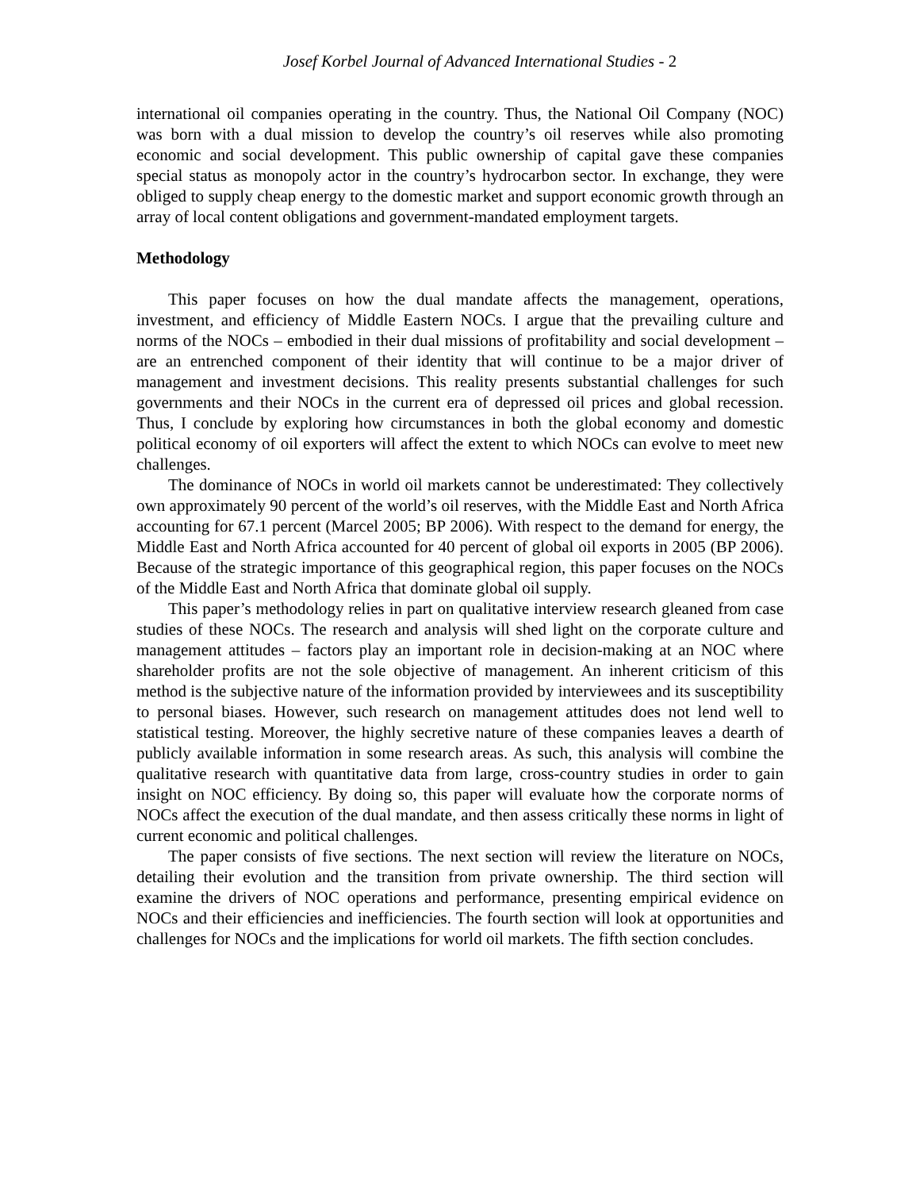Josef Korbel Journal of Advanced International Studies - 2
international oil companies operating in the country. Thus, the National Oil Company (NOC) was born with a dual mission to develop the country’s oil reserves while also promoting economic and social development. This public ownership of capital gave these companies special status as monopoly actor in the country’s hydrocarbon sector. In exchange, they were obliged to supply cheap energy to the domestic market and support economic growth through an array of local content obligations and government-mandated employment targets.
Methodology
This paper focuses on how the dual mandate affects the management, operations, investment, and efficiency of Middle Eastern NOCs. I argue that the prevailing culture and norms of the NOCs – embodied in their dual missions of profitability and social development – are an entrenched component of their identity that will continue to be a major driver of management and investment decisions. This reality presents substantial challenges for such governments and their NOCs in the current era of depressed oil prices and global recession. Thus, I conclude by exploring how circumstances in both the global economy and domestic political economy of oil exporters will affect the extent to which NOCs can evolve to meet new challenges.
The dominance of NOCs in world oil markets cannot be underestimated: They collectively own approximately 90 percent of the world’s oil reserves, with the Middle East and North Africa accounting for 67.1 percent (Marcel 2005; BP 2006). With respect to the demand for energy, the Middle East and North Africa accounted for 40 percent of global oil exports in 2005 (BP 2006). Because of the strategic importance of this geographical region, this paper focuses on the NOCs of the Middle East and North Africa that dominate global oil supply.
This paper’s methodology relies in part on qualitative interview research gleaned from case studies of these NOCs. The research and analysis will shed light on the corporate culture and management attitudes – factors play an important role in decision-making at an NOC where shareholder profits are not the sole objective of management. An inherent criticism of this method is the subjective nature of the information provided by interviewees and its susceptibility to personal biases. However, such research on management attitudes does not lend well to statistical testing. Moreover, the highly secretive nature of these companies leaves a dearth of publicly available information in some research areas. As such, this analysis will combine the qualitative research with quantitative data from large, cross-country studies in order to gain insight on NOC efficiency. By doing so, this paper will evaluate how the corporate norms of NOCs affect the execution of the dual mandate, and then assess critically these norms in light of current economic and political challenges.
The paper consists of five sections. The next section will review the literature on NOCs, detailing their evolution and the transition from private ownership. The third section will examine the drivers of NOC operations and performance, presenting empirical evidence on NOCs and their efficiencies and inefficiencies. The fourth section will look at opportunities and challenges for NOCs and the implications for world oil markets. The fifth section concludes.